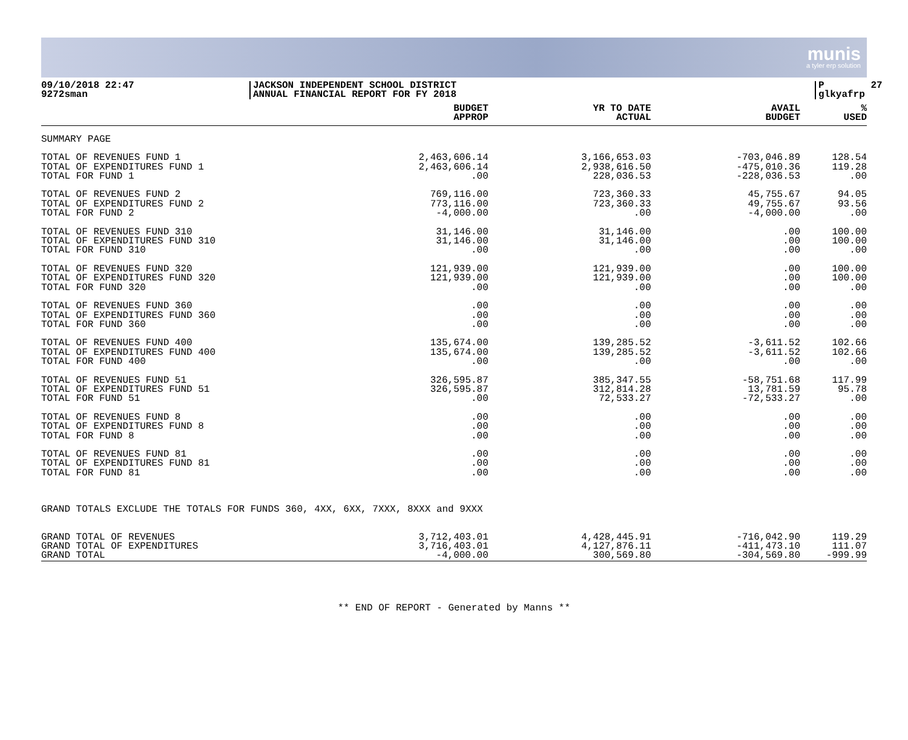munis
a tyler erp solution
09/10/2018 22:47 9272sman
JACKSON INDEPENDENT SCHOOL DISTRICT ANNUAL FINANCIAL REPORT FOR FY 2018
P 27 glkyafrp
| | BUDGET APPROP | YR TO DATE ACTUAL | AVAIL BUDGET | % USED |
| --- | --- | --- | --- | --- |
| SUMMARY PAGE | | | | |
| TOTAL OF REVENUES FUND 1 | 2,463,606.14 | 3,166,653.03 | -703,046.89 | 128.54 |
| TOTAL OF EXPENDITURES FUND 1 | 2,463,606.14 | 2,938,616.50 | -475,010.36 | 119.28 |
| TOTAL FOR FUND 1 | .00 | 228,036.53 | -228,036.53 | .00 |
| TOTAL OF REVENUES FUND 2 | 769,116.00 | 723,360.33 | 45,755.67 | 94.05 |
| TOTAL OF EXPENDITURES FUND 2 | 773,116.00 | 723,360.33 | 49,755.67 | 93.56 |
| TOTAL FOR FUND 2 | -4,000.00 | .00 | -4,000.00 | .00 |
| TOTAL OF REVENUES FUND 310 | 31,146.00 | 31,146.00 | .00 | 100.00 |
| TOTAL OF EXPENDITURES FUND 310 | 31,146.00 | 31,146.00 | .00 | 100.00 |
| TOTAL FOR FUND 310 | .00 | .00 | .00 | .00 |
| TOTAL OF REVENUES FUND 320 | 121,939.00 | 121,939.00 | .00 | 100.00 |
| TOTAL OF EXPENDITURES FUND 320 | 121,939.00 | 121,939.00 | .00 | 100.00 |
| TOTAL FOR FUND 320 | .00 | .00 | .00 | .00 |
| TOTAL OF REVENUES FUND 360 | .00 | .00 | .00 | .00 |
| TOTAL OF EXPENDITURES FUND 360 | .00 | .00 | .00 | .00 |
| TOTAL FOR FUND 360 | .00 | .00 | .00 | .00 |
| TOTAL OF REVENUES FUND 400 | 135,674.00 | 139,285.52 | -3,611.52 | 102.66 |
| TOTAL OF EXPENDITURES FUND 400 | 135,674.00 | 139,285.52 | -3,611.52 | 102.66 |
| TOTAL FOR FUND 400 | .00 | .00 | .00 | .00 |
| TOTAL OF REVENUES FUND 51 | 326,595.87 | 385,347.55 | -58,751.68 | 117.99 |
| TOTAL OF EXPENDITURES FUND 51 | 326,595.87 | 312,814.28 | 13,781.59 | 95.78 |
| TOTAL FOR FUND 51 | .00 | 72,533.27 | -72,533.27 | .00 |
| TOTAL OF REVENUES FUND 8 | .00 | .00 | .00 | .00 |
| TOTAL OF EXPENDITURES FUND 8 | .00 | .00 | .00 | .00 |
| TOTAL FOR FUND 8 | .00 | .00 | .00 | .00 |
| TOTAL OF REVENUES FUND 81 | .00 | .00 | .00 | .00 |
| TOTAL OF EXPENDITURES FUND 81 | .00 | .00 | .00 | .00 |
| TOTAL FOR FUND 81 | .00 | .00 | .00 | .00 |
| GRAND TOTALS EXCLUDE THE TOTALS FOR FUNDS 360, 4XX, 6XX, 7XXX, 8XXX and 9XXX | | | | |
| GRAND TOTAL OF REVENUES | 3,712,403.01 | 4,428,445.91 | -716,042.90 | 119.29 |
| GRAND TOTAL OF EXPENDITURES | 3,716,403.01 | 4,127,876.11 | -411,473.10 | 111.07 |
| GRAND TOTAL | -4,000.00 | 300,569.80 | -304,569.80 | -999.99 |
** END OF REPORT - Generated by Manns **